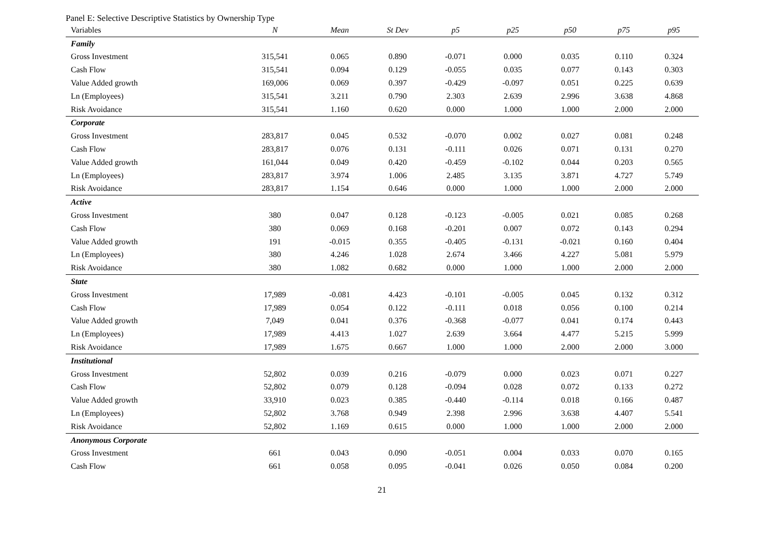Panel E: Selective Descriptive Statistics by Ownership Type
| Variables | N | Mean | St Dev | p5 | p25 | p50 | p75 | p95 |
| --- | --- | --- | --- | --- | --- | --- | --- | --- |
| Family | | | | | | | | |
| Gross Investment | 315,541 | 0.065 | 0.890 | -0.071 | 0.000 | 0.035 | 0.110 | 0.324 |
| Cash Flow | 315,541 | 0.094 | 0.129 | -0.055 | 0.035 | 0.077 | 0.143 | 0.303 |
| Value Added growth | 169,006 | 0.069 | 0.397 | -0.429 | -0.097 | 0.051 | 0.225 | 0.639 |
| Ln (Employees) | 315,541 | 3.211 | 0.790 | 2.303 | 2.639 | 2.996 | 3.638 | 4.868 |
| Risk Avoidance | 315,541 | 1.160 | 0.620 | 0.000 | 1.000 | 1.000 | 2.000 | 2.000 |
| Corporate | | | | | | | | |
| Gross Investment | 283,817 | 0.045 | 0.532 | -0.070 | 0.002 | 0.027 | 0.081 | 0.248 |
| Cash Flow | 283,817 | 0.076 | 0.131 | -0.111 | 0.026 | 0.071 | 0.131 | 0.270 |
| Value Added growth | 161,044 | 0.049 | 0.420 | -0.459 | -0.102 | 0.044 | 0.203 | 0.565 |
| Ln (Employees) | 283,817 | 3.974 | 1.006 | 2.485 | 3.135 | 3.871 | 4.727 | 5.749 |
| Risk Avoidance | 283,817 | 1.154 | 0.646 | 0.000 | 1.000 | 1.000 | 2.000 | 2.000 |
| Active | | | | | | | | |
| Gross Investment | 380 | 0.047 | 0.128 | -0.123 | -0.005 | 0.021 | 0.085 | 0.268 |
| Cash Flow | 380 | 0.069 | 0.168 | -0.201 | 0.007 | 0.072 | 0.143 | 0.294 |
| Value Added growth | 191 | -0.015 | 0.355 | -0.405 | -0.131 | -0.021 | 0.160 | 0.404 |
| Ln (Employees) | 380 | 4.246 | 1.028 | 2.674 | 3.466 | 4.227 | 5.081 | 5.979 |
| Risk Avoidance | 380 | 1.082 | 0.682 | 0.000 | 1.000 | 1.000 | 2.000 | 2.000 |
| State | | | | | | | | |
| Gross Investment | 17,989 | -0.081 | 4.423 | -0.101 | -0.005 | 0.045 | 0.132 | 0.312 |
| Cash Flow | 17,989 | 0.054 | 0.122 | -0.111 | 0.018 | 0.056 | 0.100 | 0.214 |
| Value Added growth | 7,049 | 0.041 | 0.376 | -0.368 | -0.077 | 0.041 | 0.174 | 0.443 |
| Ln (Employees) | 17,989 | 4.413 | 1.027 | 2.639 | 3.664 | 4.477 | 5.215 | 5.999 |
| Risk Avoidance | 17,989 | 1.675 | 0.667 | 1.000 | 1.000 | 2.000 | 2.000 | 3.000 |
| Institutional | | | | | | | | |
| Gross Investment | 52,802 | 0.039 | 0.216 | -0.079 | 0.000 | 0.023 | 0.071 | 0.227 |
| Cash Flow | 52,802 | 0.079 | 0.128 | -0.094 | 0.028 | 0.072 | 0.133 | 0.272 |
| Value Added growth | 33,910 | 0.023 | 0.385 | -0.440 | -0.114 | 0.018 | 0.166 | 0.487 |
| Ln (Employees) | 52,802 | 3.768 | 0.949 | 2.398 | 2.996 | 3.638 | 4.407 | 5.541 |
| Risk Avoidance | 52,802 | 1.169 | 0.615 | 0.000 | 1.000 | 1.000 | 2.000 | 2.000 |
| Anonymous Corporate | | | | | | | | |
| Gross Investment | 661 | 0.043 | 0.090 | -0.051 | 0.004 | 0.033 | 0.070 | 0.165 |
| Cash Flow | 661 | 0.058 | 0.095 | -0.041 | 0.026 | 0.050 | 0.084 | 0.200 |
21